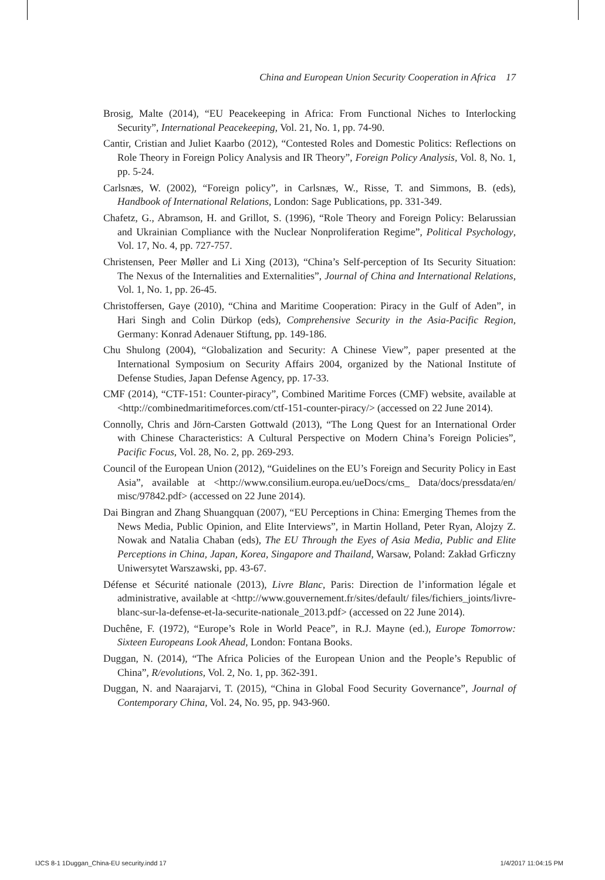China and European Union Security Cooperation in Africa 17
Brosig, Malte (2014), “EU Peacekeeping in Africa: From Functional Niches to Interlocking Security”, International Peacekeeping, Vol. 21, No. 1, pp. 74-90.
Cantir, Cristian and Juliet Kaarbo (2012), “Contested Roles and Domestic Politics: Reflections on Role Theory in Foreign Policy Analysis and IR Theory”, Foreign Policy Analysis, Vol. 8, No. 1, pp. 5-24.
Carlsnæs, W. (2002), “Foreign policy”, in Carlsnæs, W., Risse, T. and Simmons, B. (eds), Handbook of International Relations, London: Sage Publications, pp. 331-349.
Chafetz, G., Abramson, H. and Grillot, S. (1996), “Role Theory and Foreign Policy: Belarussian and Ukrainian Compliance with the Nuclear Nonproliferation Regime”, Political Psychology, Vol. 17, No. 4, pp. 727-757.
Christensen, Peer Møller and Li Xing (2013), “China’s Self-perception of Its Security Situation: The Nexus of the Internalities and Externalities”, Journal of China and International Relations, Vol. 1, No. 1, pp. 26-45.
Christoffersen, Gaye (2010), “China and Maritime Cooperation: Piracy in the Gulf of Aden”, in Hari Singh and Colin Dürkop (eds), Comprehensive Security in the Asia-Pacific Region, Germany: Konrad Adenauer Stiftung, pp. 149-186.
Chu Shulong (2004), “Globalization and Security: A Chinese View”, paper presented at the International Symposium on Security Affairs 2004, organized by the National Institute of Defense Studies, Japan Defense Agency, pp. 17-33.
CMF (2014), “CTF-151: Counter-piracy”, Combined Maritime Forces (CMF) website, available at <http://combinedmaritimeforces.com/ctf-151-counter-piracy/> (accessed on 22 June 2014).
Connolly, Chris and Jörn-Carsten Gottwald (2013), “The Long Quest for an International Order with Chinese Characteristics: A Cultural Perspective on Modern China’s Foreign Policies”, Pacific Focus, Vol. 28, No. 2, pp. 269-293.
Council of the European Union (2012), “Guidelines on the EU’s Foreign and Security Policy in East Asia”, available at <http://www.consilium.europa.eu/ueDocs/cms_ Data/docs/pressdata/en/ misc/97842.pdf> (accessed on 22 June 2014).
Dai Bingran and Zhang Shuangquan (2007), “EU Perceptions in China: Emerging Themes from the News Media, Public Opinion, and Elite Interviews”, in Martin Holland, Peter Ryan, Alojzy Z. Nowak and Natalia Chaban (eds), The EU Through the Eyes of Asia Media, Public and Elite Perceptions in China, Japan, Korea, Singapore and Thailand, Warsaw, Poland: Zakład Grficzny Uniwersytet Warszawski, pp. 43-67.
Défense et Sécurité nationale (2013), Livre Blanc, Paris: Direction de l’information légale et administrative, available at <http://www.gouvernement.fr/sites/default/ files/fichiers_joints/livre-blanc-sur-la-defense-et-la-securite-nationale_2013.pdf> (accessed on 22 June 2014).
Duchêne, F. (1972), “Europe’s Role in World Peace”, in R.J. Mayne (ed.), Europe Tomorrow: Sixteen Europeans Look Ahead, London: Fontana Books.
Duggan, N. (2014), “The Africa Policies of the European Union and the People’s Republic of China”, R/evolutions, Vol. 2, No. 1, pp. 362-391.
Duggan, N. and Naarajarvi, T. (2015), “China in Global Food Security Governance”, Journal of Contemporary China, Vol. 24, No. 95, pp. 943-960.
IJCS 8-1 1Duggan_China-EU security.indd 17 1/4/2017 11:04:15 PM